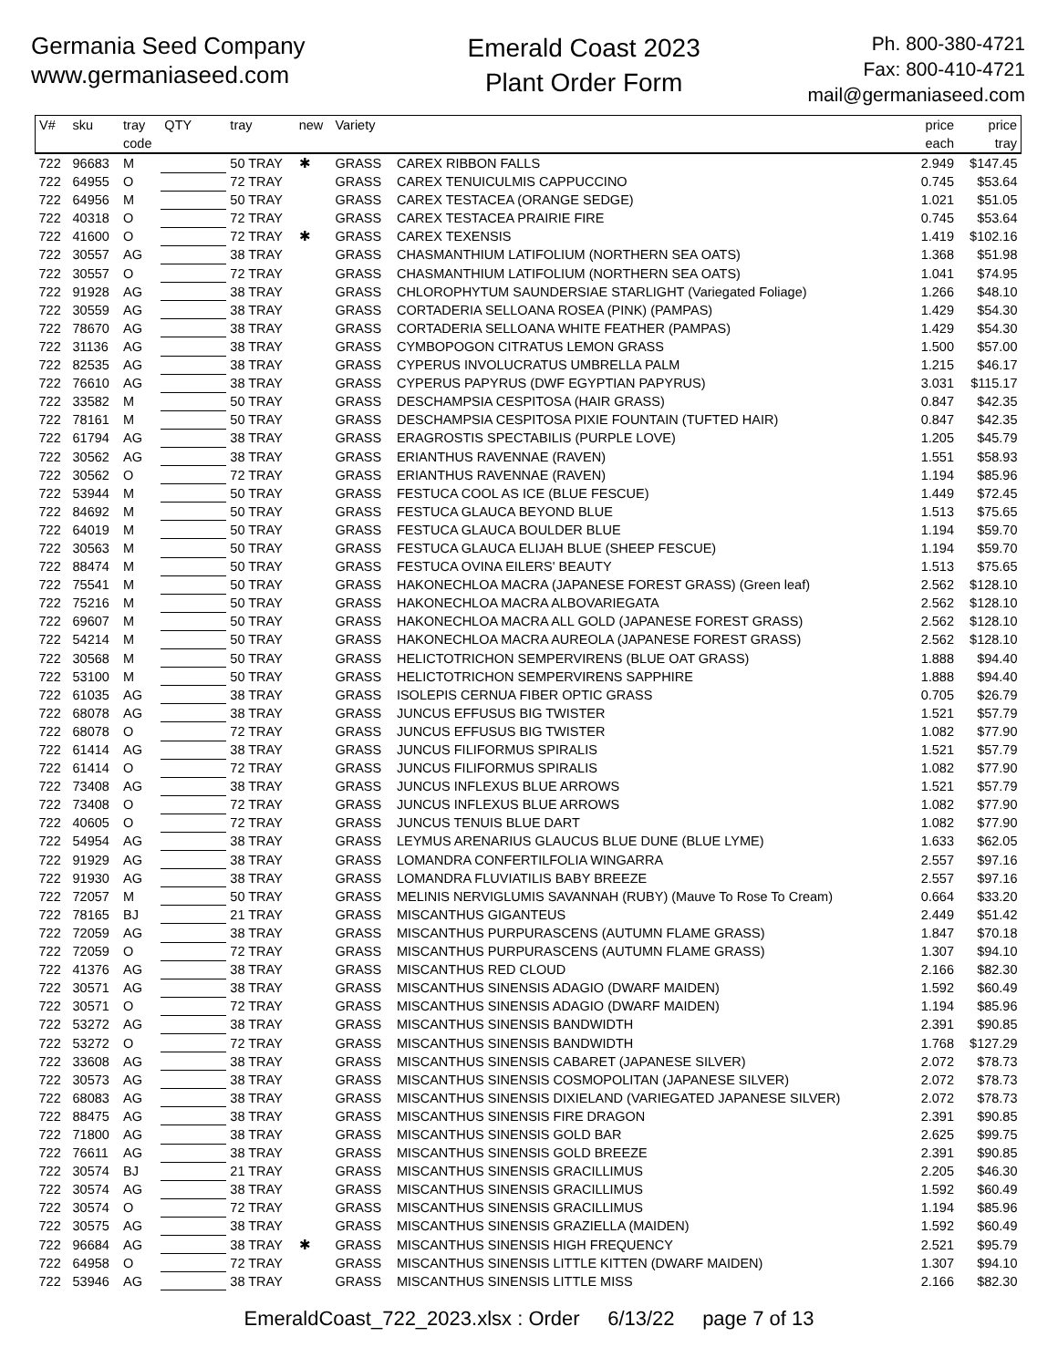Germania Seed Company
www.germaniaseed.com
Emerald Coast 2023
Plant Order Form
Ph. 800-380-4721
Fax: 800-410-4721
mail@germaniaseed.com
| V# | sku | tray code | QTY | tray | new | Variety | | price each | price tray |
| --- | --- | --- | --- | --- | --- | --- | --- | --- | --- |
| 722 | 96683 | M | | 50 TRAY | ✱ | GRASS | CAREX RIBBON FALLS | 2.949 | $147.45 |
| 722 | 64955 | O | | 72 TRAY | | GRASS | CAREX TENUICULMIS CAPPUCCINO | 0.745 | $53.64 |
| 722 | 64956 | M | | 50 TRAY | | GRASS | CAREX TESTACEA (ORANGE SEDGE) | 1.021 | $51.05 |
| 722 | 40318 | O | | 72 TRAY | | GRASS | CAREX TESTACEA PRAIRIE FIRE | 0.745 | $53.64 |
| 722 | 41600 | O | | 72 TRAY | ✱ | GRASS | CAREX TEXENSIS | 1.419 | $102.16 |
| 722 | 30557 | AG | | 38 TRAY | | GRASS | CHASMANTHIUM LATIFOLIUM (NORTHERN SEA OATS) | 1.368 | $51.98 |
| 722 | 30557 | O | | 72 TRAY | | GRASS | CHASMANTHIUM LATIFOLIUM (NORTHERN SEA OATS) | 1.041 | $74.95 |
| 722 | 91928 | AG | | 38 TRAY | | GRASS | CHLOROPHYTUM SAUNDERSIAE STARLIGHT (Variegated Foliage) | 1.266 | $48.10 |
| 722 | 30559 | AG | | 38 TRAY | | GRASS | CORTADERIA SELLOANA ROSEA (PINK) (PAMPAS) | 1.429 | $54.30 |
| 722 | 78670 | AG | | 38 TRAY | | GRASS | CORTADERIA SELLOANA WHITE FEATHER (PAMPAS) | 1.429 | $54.30 |
| 722 | 31136 | AG | | 38 TRAY | | GRASS | CYMBOPOGON CITRATUS LEMON GRASS | 1.500 | $57.00 |
| 722 | 82535 | AG | | 38 TRAY | | GRASS | CYPERUS INVOLUCRATUS UMBRELLA PALM | 1.215 | $46.17 |
| 722 | 76610 | AG | | 38 TRAY | | GRASS | CYPERUS PAPYRUS (DWF EGYPTIAN PAPYRUS) | 3.031 | $115.17 |
| 722 | 33582 | M | | 50 TRAY | | GRASS | DESCHAMPSIA CESPITOSA (HAIR GRASS) | 0.847 | $42.35 |
| 722 | 78161 | M | | 50 TRAY | | GRASS | DESCHAMPSIA CESPITOSA PIXIE FOUNTAIN (TUFTED HAIR) | 0.847 | $42.35 |
| 722 | 61794 | AG | | 38 TRAY | | GRASS | ERAGROSTIS SPECTABILIS (PURPLE LOVE) | 1.205 | $45.79 |
| 722 | 30562 | AG | | 38 TRAY | | GRASS | ERIANTHUS RAVENNAE (RAVEN) | 1.551 | $58.93 |
| 722 | 30562 | O | | 72 TRAY | | GRASS | ERIANTHUS RAVENNAE (RAVEN) | 1.194 | $85.96 |
| 722 | 53944 | M | | 50 TRAY | | GRASS | FESTUCA COOL AS ICE (BLUE FESCUE) | 1.449 | $72.45 |
| 722 | 84692 | M | | 50 TRAY | | GRASS | FESTUCA GLAUCA BEYOND BLUE | 1.513 | $75.65 |
| 722 | 64019 | M | | 50 TRAY | | GRASS | FESTUCA GLAUCA BOULDER BLUE | 1.194 | $59.70 |
| 722 | 30563 | M | | 50 TRAY | | GRASS | FESTUCA GLAUCA ELIJAH BLUE (SHEEP FESCUE) | 1.194 | $59.70 |
| 722 | 88474 | M | | 50 TRAY | | GRASS | FESTUCA OVINA EILERS' BEAUTY | 1.513 | $75.65 |
| 722 | 75541 | M | | 50 TRAY | | GRASS | HAKONECHLOA MACRA (JAPANESE FOREST GRASS) (Green leaf) | 2.562 | $128.10 |
| 722 | 75216 | M | | 50 TRAY | | GRASS | HAKONECHLOA MACRA ALBOVARIEGATA | 2.562 | $128.10 |
| 722 | 69607 | M | | 50 TRAY | | GRASS | HAKONECHLOA MACRA ALL GOLD (JAPANESE FOREST GRASS) | 2.562 | $128.10 |
| 722 | 54214 | M | | 50 TRAY | | GRASS | HAKONECHLOA MACRA AUREOLA (JAPANESE FOREST GRASS) | 2.562 | $128.10 |
| 722 | 30568 | M | | 50 TRAY | | GRASS | HELICTOTRICHON SEMPERVIRENS (BLUE OAT GRASS) | 1.888 | $94.40 |
| 722 | 53100 | M | | 50 TRAY | | GRASS | HELICTOTRICHON SEMPERVIRENS SAPPHIRE | 1.888 | $94.40 |
| 722 | 61035 | AG | | 38 TRAY | | GRASS | ISOLEPIS CERNUA FIBER OPTIC GRASS | 0.705 | $26.79 |
| 722 | 68078 | AG | | 38 TRAY | | GRASS | JUNCUS EFFUSUS BIG TWISTER | 1.521 | $57.79 |
| 722 | 68078 | O | | 72 TRAY | | GRASS | JUNCUS EFFUSUS BIG TWISTER | 1.082 | $77.90 |
| 722 | 61414 | AG | | 38 TRAY | | GRASS | JUNCUS FILIFORMUS SPIRALIS | 1.521 | $57.79 |
| 722 | 61414 | O | | 72 TRAY | | GRASS | JUNCUS FILIFORMUS SPIRALIS | 1.082 | $77.90 |
| 722 | 73408 | AG | | 38 TRAY | | GRASS | JUNCUS INFLEXUS BLUE ARROWS | 1.521 | $57.79 |
| 722 | 73408 | O | | 72 TRAY | | GRASS | JUNCUS INFLEXUS BLUE ARROWS | 1.082 | $77.90 |
| 722 | 40605 | O | | 72 TRAY | | GRASS | JUNCUS TENUIS BLUE DART | 1.082 | $77.90 |
| 722 | 54954 | AG | | 38 TRAY | | GRASS | LEYMUS ARENARIUS GLAUCUS BLUE DUNE (BLUE LYME) | 1.633 | $62.05 |
| 722 | 91929 | AG | | 38 TRAY | | GRASS | LOMANDRA CONFERTILFOLIA WINGARRA | 2.557 | $97.16 |
| 722 | 91930 | AG | | 38 TRAY | | GRASS | LOMANDRA FLUVIATILIS BABY BREEZE | 2.557 | $97.16 |
| 722 | 72057 | M | | 50 TRAY | | GRASS | MELINIS NERVIGLUMIS SAVANNAH (RUBY) (Mauve To Rose To Cream) | 0.664 | $33.20 |
| 722 | 78165 | BJ | | 21 TRAY | | GRASS | MISCANTHUS GIGANTEUS | 2.449 | $51.42 |
| 722 | 72059 | AG | | 38 TRAY | | GRASS | MISCANTHUS PURPURASCENS (AUTUMN FLAME GRASS) | 1.847 | $70.18 |
| 722 | 72059 | O | | 72 TRAY | | GRASS | MISCANTHUS PURPURASCENS (AUTUMN FLAME GRASS) | 1.307 | $94.10 |
| 722 | 41376 | AG | | 38 TRAY | | GRASS | MISCANTHUS RED CLOUD | 2.166 | $82.30 |
| 722 | 30571 | AG | | 38 TRAY | | GRASS | MISCANTHUS SINENSIS ADAGIO (DWARF MAIDEN) | 1.592 | $60.49 |
| 722 | 30571 | O | | 72 TRAY | | GRASS | MISCANTHUS SINENSIS ADAGIO (DWARF MAIDEN) | 1.194 | $85.96 |
| 722 | 53272 | AG | | 38 TRAY | | GRASS | MISCANTHUS SINENSIS BANDWIDTH | 2.391 | $90.85 |
| 722 | 53272 | O | | 72 TRAY | | GRASS | MISCANTHUS SINENSIS BANDWIDTH | 1.768 | $127.29 |
| 722 | 33608 | AG | | 38 TRAY | | GRASS | MISCANTHUS SINENSIS CABARET (JAPANESE SILVER) | 2.072 | $78.73 |
| 722 | 30573 | AG | | 38 TRAY | | GRASS | MISCANTHUS SINENSIS COSMOPOLITAN (JAPANESE SILVER) | 2.072 | $78.73 |
| 722 | 68083 | AG | | 38 TRAY | | GRASS | MISCANTHUS SINENSIS DIXIELAND (VARIEGATED JAPANESE SILVER) | 2.072 | $78.73 |
| 722 | 88475 | AG | | 38 TRAY | | GRASS | MISCANTHUS SINENSIS FIRE DRAGON | 2.391 | $90.85 |
| 722 | 71800 | AG | | 38 TRAY | | GRASS | MISCANTHUS SINENSIS GOLD BAR | 2.625 | $99.75 |
| 722 | 76611 | AG | | 38 TRAY | | GRASS | MISCANTHUS SINENSIS GOLD BREEZE | 2.391 | $90.85 |
| 722 | 30574 | BJ | | 21 TRAY | | GRASS | MISCANTHUS SINENSIS GRACILLIMUS | 2.205 | $46.30 |
| 722 | 30574 | AG | | 38 TRAY | | GRASS | MISCANTHUS SINENSIS GRACILLIMUS | 1.592 | $60.49 |
| 722 | 30574 | O | | 72 TRAY | | GRASS | MISCANTHUS SINENSIS GRACILLIMUS | 1.194 | $85.96 |
| 722 | 30575 | AG | | 38 TRAY | | GRASS | MISCANTHUS SINENSIS GRAZIELLA (MAIDEN) | 1.592 | $60.49 |
| 722 | 96684 | AG | | 38 TRAY | ✱ | GRASS | MISCANTHUS SINENSIS HIGH FREQUENCY | 2.521 | $95.79 |
| 722 | 64958 | O | | 72 TRAY | | GRASS | MISCANTHUS SINENSIS LITTLE KITTEN (DWARF MAIDEN) | 1.307 | $94.10 |
| 722 | 53946 | AG | | 38 TRAY | | GRASS | MISCANTHUS SINENSIS LITTLE MISS | 2.166 | $82.30 |
EmeraldCoast_722_2023.xlsx : Order 6/13/22 page 7 of 13